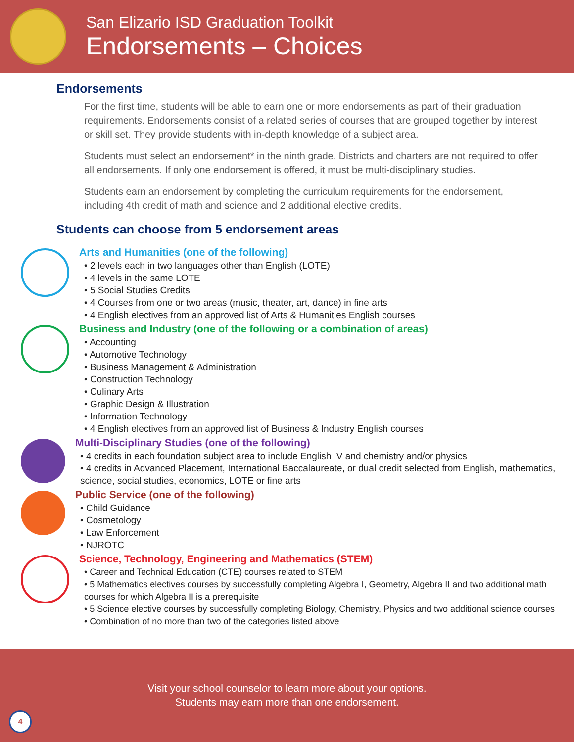San Elizario ISD Graduation Toolkit
Endorsements – Choices
Endorsements
For the first time, students will be able to earn one or more endorsements as part of their graduation requirements. Endorsements consist of a related series of courses that are grouped together by interest or skill set. They provide students with in-depth knowledge of a subject area.
Students must select an endorsement* in the ninth grade. Districts and charters are not required to offer all endorsements. If only one endorsement is offered, it must be multi-disciplinary studies.
Students earn an endorsement by completing the curriculum requirements for the endorsement, including 4th credit of math and science and 2 additional elective credits.
Students can choose from 5 endorsement areas
Arts and Humanities (one of the following)
• 2 levels each in two languages other than English (LOTE)
• 4 levels in the same LOTE
• 5 Social Studies Credits
• 4 Courses from one or two areas (music, theater, art, dance) in fine arts
• 4 English electives from an approved list of Arts & Humanities English courses
Business and Industry (one of the following or a combination of areas)
• Accounting
• Automotive Technology
• Business Management & Administration
• Construction Technology
• Culinary Arts
• Graphic Design & Illustration
• Information Technology
• 4 English electives from an approved list of Business & Industry English courses
Multi-Disciplinary Studies (one of the following)
• 4 credits in each foundation subject area to include English IV and chemistry and/or physics
• 4 credits in Advanced Placement, International Baccalaureate, or dual credit selected from English, mathematics, science, social studies, economics, LOTE or fine arts
Public Service (one of the following)
• Child Guidance
• Cosmetology
• Law Enforcement
• NJROTC
Science, Technology, Engineering and Mathematics (STEM)
• Career and Technical Education (CTE) courses related to STEM
• 5 Mathematics electives courses by successfully completing Algebra I, Geometry, Algebra II and two additional math courses for which Algebra II is a prerequisite
• 5 Science elective courses by successfully completing Biology, Chemistry, Physics and two additional science courses
• Combination of no more than two of the categories listed above
Visit your school counselor to learn more about your options.
Students may earn more than one endorsement.
4